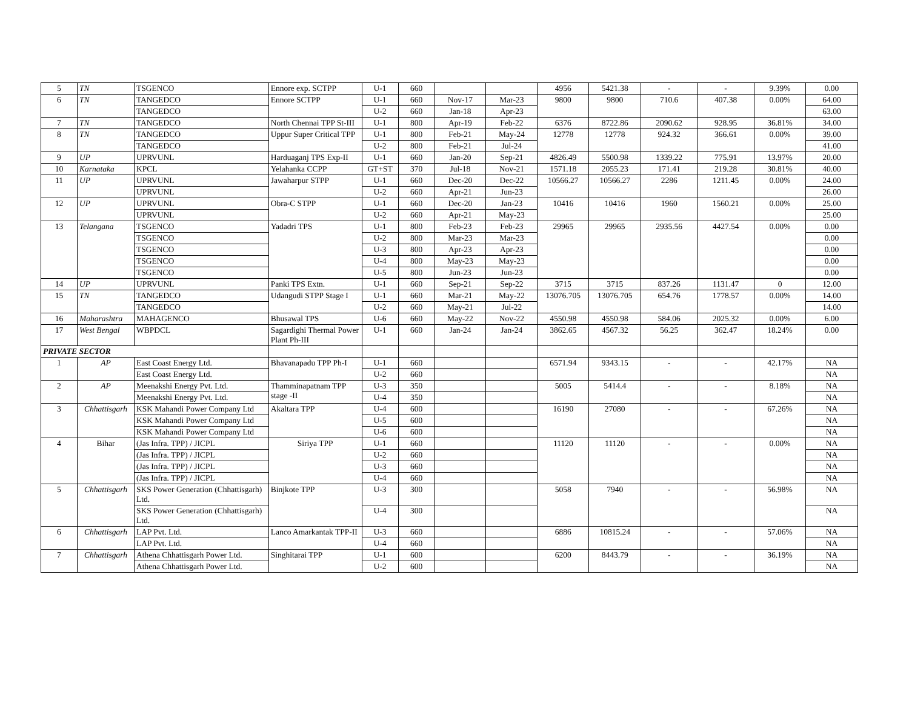| 5 | TN | TSGENCO | Ennore exp. SCTPP | U-1 | 660 | | | 4956 | 5421.38 | - | - | 9.39% | 0.00 |
| 6 | TN | TANGEDCO | Ennore SCTPP | U-1 | 660 | Nov-17 | Mar-23 | 9800 | 9800 | 710.6 | 407.38 | 0.00% | 64.00 |
| | | TANGEDCO | | U-2 | 660 | Jan-18 | Apr-23 | | | | | | 63.00 |
| 7 | TN | TANGEDCO | North Chennai TPP St-III | U-1 | 800 | Apr-19 | Feb-22 | 6376 | 8722.86 | 2090.62 | 928.95 | 36.81% | 34.00 |
| 8 | TN | TANGEDCO | Uppur Super Critical TPP | U-1 | 800 | Feb-21 | May-24 | 12778 | 12778 | 924.32 | 366.61 | 0.00% | 39.00 |
| | | TANGEDCO | | U-2 | 800 | Feb-21 | Jul-24 | | | | | | 41.00 |
| 9 | UP | UPRVUNL | Harduaganj TPS Exp-II | U-1 | 660 | Jan-20 | Sep-21 | 4826.49 | 5500.98 | 1339.22 | 775.91 | 13.97% | 20.00 |
| 10 | Karnataka | KPCL | Yelahanka CCPP | GT+ST | 370 | Jul-18 | Nov-21 | 1571.18 | 2055.23 | 171.41 | 219.28 | 30.81% | 40.00 |
| 11 | UP | UPRVUNL | Jawaharpur STPP | U-1 | 660 | Dec-20 | Dec-22 | 10566.27 | 10566.27 | 2286 | 1211.45 | 0.00% | 24.00 |
| | | UPRVUNL | | U-2 | 660 | Apr-21 | Jun-23 | | | | | | 26.00 |
| 12 | UP | UPRVUNL | Obra-C STPP | U-1 | 660 | Dec-20 | Jan-23 | 10416 | 10416 | 1960 | 1560.21 | 0.00% | 25.00 |
| | | UPRVUNL | | U-2 | 660 | Apr-21 | May-23 | | | | | | 25.00 |
| 13 | Telangana | TSGENCO | Yadadri TPS | U-1 | 800 | Feb-23 | Feb-23 | 29965 | 29965 | 2935.56 | 4427.54 | 0.00% | 0.00 |
| | | TSGENCO | | U-2 | 800 | Mar-23 | Mar-23 | | | | | | 0.00 |
| | | TSGENCO | | U-3 | 800 | Apr-23 | Apr-23 | | | | | | 0.00 |
| | | TSGENCO | | U-4 | 800 | May-23 | May-23 | | | | | | 0.00 |
| | | TSGENCO | | U-5 | 800 | Jun-23 | Jun-23 | | | | | | 0.00 |
| 14 | UP | UPRVUNL | Panki TPS Extn. | U-1 | 660 | Sep-21 | Sep-22 | 3715 | 3715 | 837.26 | 1131.47 | 0 | 12.00 |
| 15 | TN | TANGEDCO | Udangudi STPP Stage I | U-1 | 660 | Mar-21 | May-22 | 13076.705 | 13076.705 | 654.76 | 1778.57 | 0.00% | 14.00 |
| | | TANGEDCO | | U-2 | 660 | May-21 | Jul-22 | | | | | | 14.00 |
| 16 | Maharashtra | MAHAGENCO | Bhusawal TPS | U-6 | 660 | May-22 | Nov-22 | 4550.98 | 4550.98 | 584.06 | 2025.32 | 0.00% | 6.00 |
| 17 | West Bengal | WBPDCL | Sagardighi Thermal Power Plant Ph-III | U-1 | 660 | Jan-24 | Jan-24 | 3862.65 | 4567.32 | 56.25 | 362.47 | 18.24% | 0.00 |
| PRIVATE SECTOR | | | | | | | | | | | | | |
| 1 | AP | East Coast Energy Ltd. | Bhavanapadu TPP Ph-I | U-1 | 660 | | | 6571.94 | 9343.15 | - | - | 42.17% | NA |
| | | East Coast Energy Ltd. | | U-2 | 660 | | | | | | | | NA |
| 2 | AP | Meenakshi Energy Pvt. Ltd. | Thamminapatnam TPP stage -II | U-3 | 350 | | | 5005 | 5414.4 | - | - | 8.18% | NA |
| | | Meenakshi Energy Pvt. Ltd. | | U-4 | 350 | | | | | | | | NA |
| 3 | Chhattisgarh | KSK Mahandi Power Company Ltd | Akaltara TPP | U-4 | 600 | | | 16190 | 27080 | - | - | 67.26% | NA |
| | | KSK Mahandi Power Company Ltd | | U-5 | 600 | | | | | | | | NA |
| | | KSK Mahandi Power Company Ltd | | U-6 | 600 | | | | | | | | NA |
| 4 | Bihar | (Jas Infra. TPP) / JICPL | Siriya TPP | U-1 | 660 | | | 11120 | 11120 | - | - | 0.00% | NA |
| | | (Jas Infra. TPP) / JICPL | | U-2 | 660 | | | | | | | | NA |
| | | (Jas Infra. TPP) / JICPL | | U-3 | 660 | | | | | | | | NA |
| | | (Jas Infra. TPP) / JICPL | | U-4 | 660 | | | | | | | | NA |
| 5 | Chhattisgarh | SKS Power Generation (Chhattisgarh) Ltd. | Binjkote TPP | U-3 | 300 | | | 5058 | 7940 | - | - | 56.98% | NA |
| | | SKS Power Generation (Chhattisgarh) Ltd. | | U-4 | 300 | | | | | | | | NA |
| 6 | Chhattisgarh | LAP Pvt. Ltd. | Lanco Amarkantak TPP-II | U-3 | 660 | | | 6886 | 10815.24 | - | - | 57.06% | NA |
| | | LAP Pvt. Ltd. | | U-4 | 660 | | | | | | | | NA |
| 7 | Chhattisgarh | Athena Chhattisgarh Power Ltd. | Singhitarai TPP | U-1 | 600 | | | 6200 | 8443.79 | - | - | 36.19% | NA |
| | | Athena Chhattisgarh Power Ltd. | | U-2 | 600 | | | | | | | | NA |